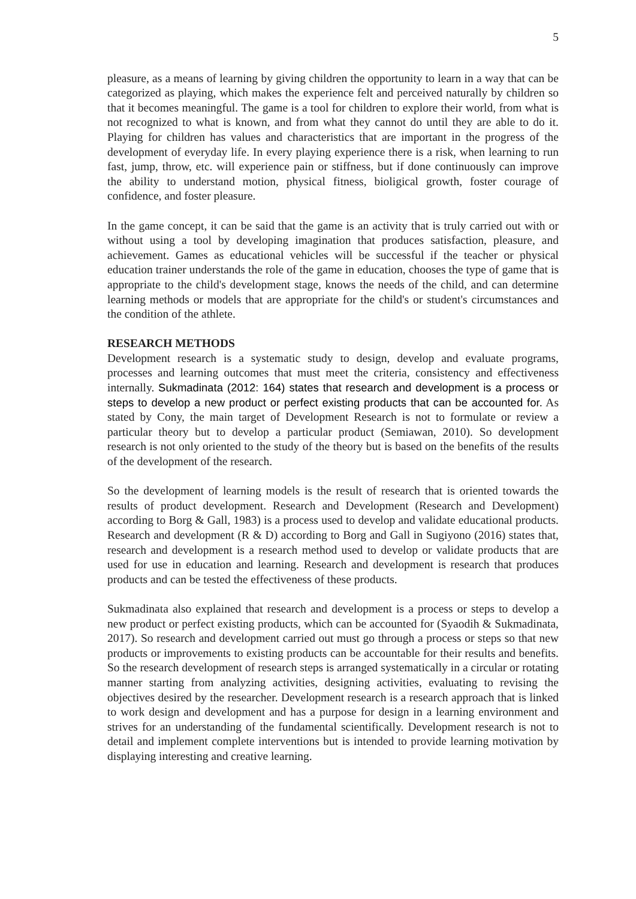5
pleasure, as a means of learning by giving children the opportunity to learn in a way that can be categorized as playing, which makes the experience felt and perceived naturally by children so that it becomes meaningful. The game is a tool for children to explore their world, from what is not recognized to what is known, and from what they cannot do until they are able to do it. Playing for children has values and characteristics that are important in the progress of the development of everyday life. In every playing experience there is a risk, when learning to run fast, jump, throw, etc. will experience pain or stiffness, but if done continuously can improve the ability to understand motion, physical fitness, bioligical growth, foster courage of confidence, and foster pleasure.
In the game concept, it can be said that the game is an activity that is truly carried out with or without using a tool by developing imagination that produces satisfaction, pleasure, and achievement. Games as educational vehicles will be successful if the teacher or physical education trainer understands the role of the game in education, chooses the type of game that is appropriate to the child's development stage, knows the needs of the child, and can determine learning methods or models that are appropriate for the child's or student's circumstances and the condition of the athlete.
RESEARCH METHODS
Development research is a systematic study to design, develop and evaluate programs, processes and learning outcomes that must meet the criteria, consistency and effectiveness internally. Sukmadinata (2012: 164) states that research and development is a process or steps to develop a new product or perfect existing products that can be accounted for. As stated by Cony, the main target of Development Research is not to formulate or review a particular theory but to develop a particular product (Semiawan, 2010). So development research is not only oriented to the study of the theory but is based on the benefits of the results of the development of the research.
So the development of learning models is the result of research that is oriented towards the results of product development. Research and Development (Research and Development) according to Borg & Gall, 1983) is a process used to develop and validate educational products. Research and development (R & D) according to Borg and Gall in Sugiyono (2016) states that, research and development is a research method used to develop or validate products that are used for use in education and learning. Research and development is research that produces products and can be tested the effectiveness of these products.
Sukmadinata also explained that research and development is a process or steps to develop a new product or perfect existing products, which can be accounted for (Syaodih & Sukmadinata, 2017). So research and development carried out must go through a process or steps so that new products or improvements to existing products can be accountable for their results and benefits. So the research development of research steps is arranged systematically in a circular or rotating manner starting from analyzing activities, designing activities, evaluating to revising the objectives desired by the researcher. Development research is a research approach that is linked to work design and development and has a purpose for design in a learning environment and strives for an understanding of the fundamental scientifically. Development research is not to detail and implement complete interventions but is intended to provide learning motivation by displaying interesting and creative learning.